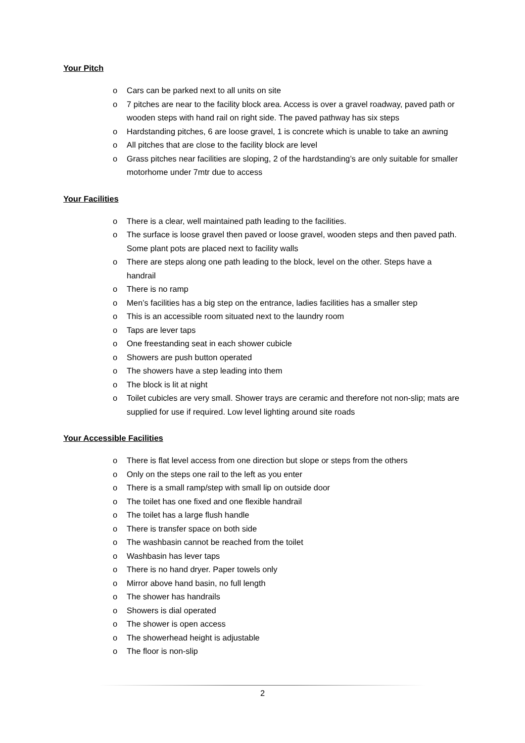Your Pitch
o Cars can be parked next to all units on site
o 7 pitches are near to the facility block area. Access is over a gravel roadway, paved path or wooden steps with hand rail on right side. The paved pathway has six steps
o Hardstanding pitches, 6 are loose gravel, 1 is concrete which is unable to take an awning
o All pitches that are close to the facility block are level
o Grass pitches near facilities are sloping, 2 of the hardstanding’s are only suitable for smaller motorhome under 7mtr due to access
Your Facilities
o There is a clear, well maintained path leading to the facilities.
o The surface is loose gravel then paved or loose gravel, wooden steps and then paved path. Some plant pots are placed next to facility walls
o There are steps along one path leading to the block, level on the other. Steps have a handrail
o There is no ramp
o Men’s facilities has a big step on the entrance, ladies facilities has a smaller step
o This is an accessible room situated next to the laundry room
o Taps are lever taps
o One freestanding seat in each shower cubicle
o Showers are push button operated
o The showers have a step leading into them
o The block is lit at night
o Toilet cubicles are very small. Shower trays are ceramic and therefore not non-slip; mats are supplied for use if required. Low level lighting around site roads
Your Accessible Facilities
o There is flat level access from one direction but slope or steps from the others
o Only on the steps one rail to the left as you enter
o There is a small ramp/step with small lip on outside door
o The toilet has one fixed and one flexible handrail
o The toilet has a large flush handle
o There is transfer space on both side
o The washbasin cannot be reached from the toilet
o Washbasin has lever taps
o There is no hand dryer. Paper towels only
o Mirror above hand basin, no full length
o The shower has handrails
o Showers is dial operated
o The shower is open access
o The showerhead height is adjustable
o The floor is non-slip
2